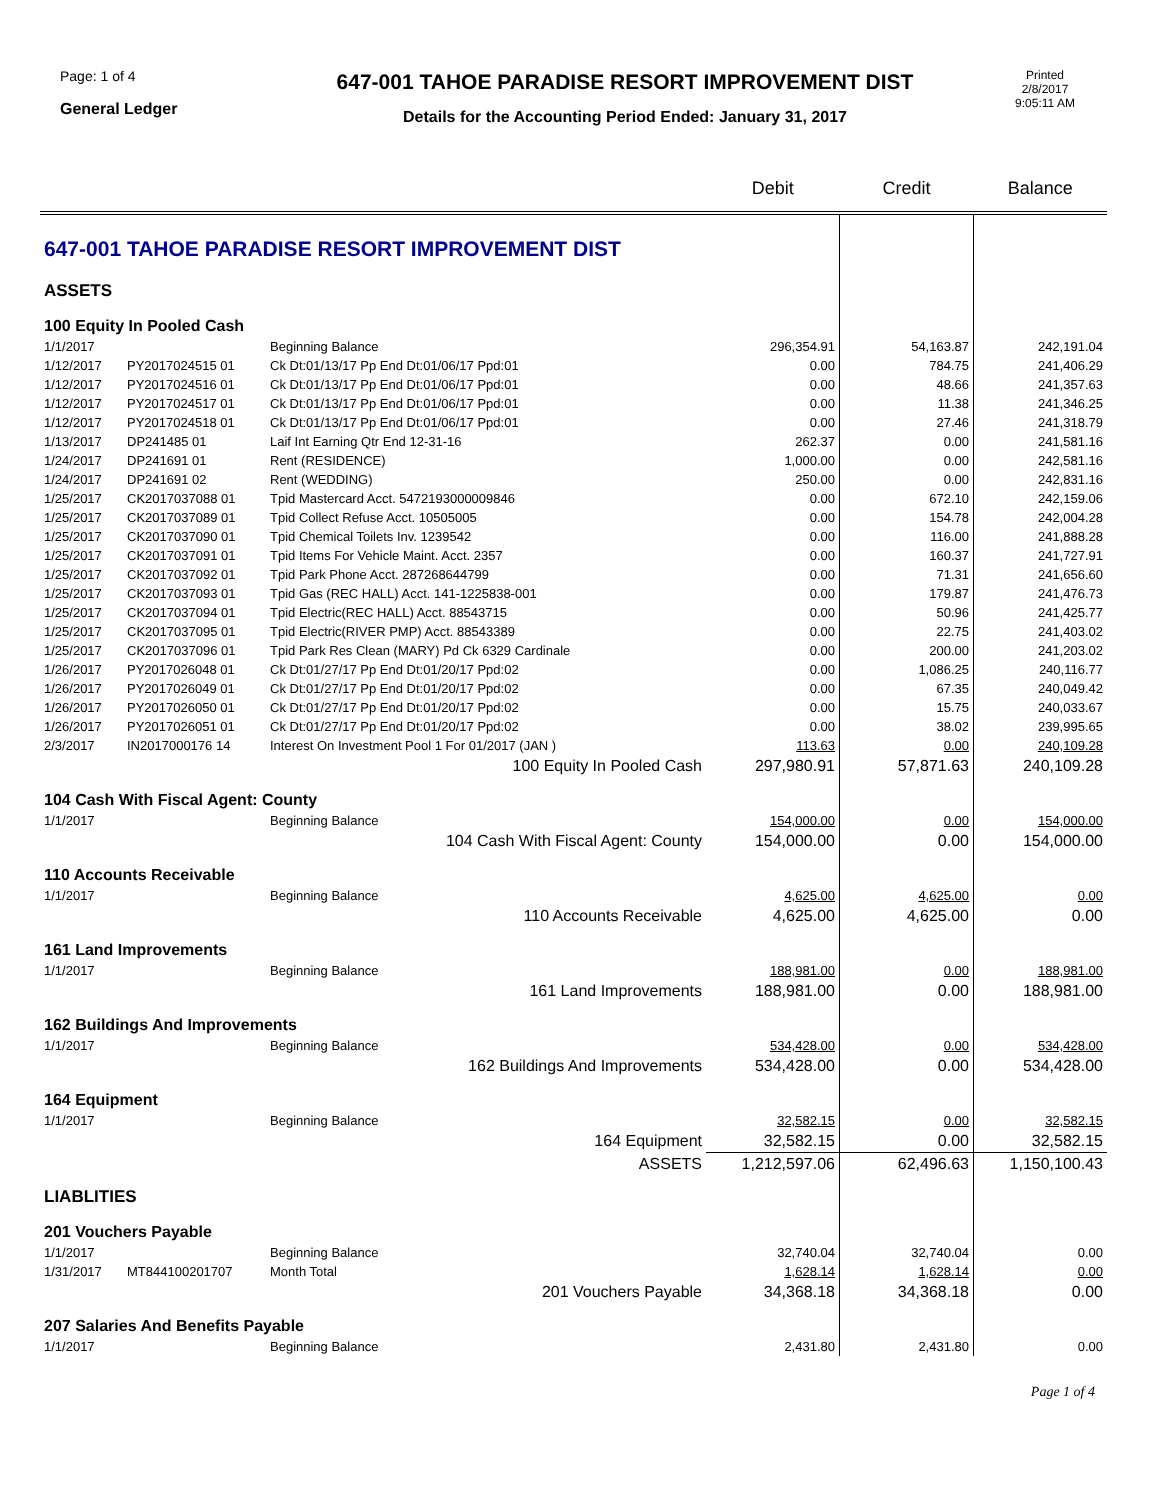Page: 1 of 4
General Ledger
647-001 TAHOE PARADISE RESORT IMPROVEMENT DIST
Details for the Accounting Period Ended: January 31, 2017
Printed
2/8/2017
9:05:11 AM
| | | | Debit | Credit | Balance |
| --- | --- | --- | --- | --- | --- |
| 647-001 TAHOE PARADISE RESORT IMPROVEMENT DIST | | | | | |
| ASSETS | | | | | |
| 100 Equity In Pooled Cash | | | | | |
| 1/1/2017 | | Beginning Balance | 296,354.91 | 54,163.87 | 242,191.04 |
| 1/12/2017 | PY2017024515 01 | Ck Dt:01/13/17 Pp End Dt:01/06/17 Ppd:01 | 0.00 | 784.75 | 241,406.29 |
| 1/12/2017 | PY2017024516 01 | Ck Dt:01/13/17 Pp End Dt:01/06/17 Ppd:01 | 0.00 | 48.66 | 241,357.63 |
| 1/12/2017 | PY2017024517 01 | Ck Dt:01/13/17 Pp End Dt:01/06/17 Ppd:01 | 0.00 | 11.38 | 241,346.25 |
| 1/12/2017 | PY2017024518 01 | Ck Dt:01/13/17 Pp End Dt:01/06/17 Ppd:01 | 0.00 | 27.46 | 241,318.79 |
| 1/13/2017 | DP241485 01 | Laif Int Earning Qtr End 12-31-16 | 262.37 | 0.00 | 241,581.16 |
| 1/24/2017 | DP241691 01 | Rent (RESIDENCE) | 1,000.00 | 0.00 | 242,581.16 |
| 1/24/2017 | DP241691 02 | Rent (WEDDING) | 250.00 | 0.00 | 242,831.16 |
| 1/25/2017 | CK2017037088 01 | Tpid Mastercard Acct. 5472193000009846 | 0.00 | 672.10 | 242,159.06 |
| 1/25/2017 | CK2017037089 01 | Tpid Collect Refuse Acct. 10505005 | 0.00 | 154.78 | 242,004.28 |
| 1/25/2017 | CK2017037090 01 | Tpid Chemical Toilets Inv. 1239542 | 0.00 | 116.00 | 241,888.28 |
| 1/25/2017 | CK2017037091 01 | Tpid Items For Vehicle Maint. Acct. 2357 | 0.00 | 160.37 | 241,727.91 |
| 1/25/2017 | CK2017037092 01 | Tpid Park Phone Acct. 287268644799 | 0.00 | 71.31 | 241,656.60 |
| 1/25/2017 | CK2017037093 01 | Tpid Gas (REC HALL) Acct. 141-1225838-001 | 0.00 | 179.87 | 241,476.73 |
| 1/25/2017 | CK2017037094 01 | Tpid Electric(REC HALL) Acct. 88543715 | 0.00 | 50.96 | 241,425.77 |
| 1/25/2017 | CK2017037095 01 | Tpid Electric(RIVER PMP) Acct. 88543389 | 0.00 | 22.75 | 241,403.02 |
| 1/25/2017 | CK2017037096 01 | Tpid Park Res Clean (MARY) Pd Ck 6329 Cardinale | 0.00 | 200.00 | 241,203.02 |
| 1/26/2017 | PY2017026048 01 | Ck Dt:01/27/17 Pp End Dt:01/20/17 Ppd:02 | 0.00 | 1,086.25 | 240,116.77 |
| 1/26/2017 | PY2017026049 01 | Ck Dt:01/27/17 Pp End Dt:01/20/17 Ppd:02 | 0.00 | 67.35 | 240,049.42 |
| 1/26/2017 | PY2017026050 01 | Ck Dt:01/27/17 Pp End Dt:01/20/17 Ppd:02 | 0.00 | 15.75 | 240,033.67 |
| 1/26/2017 | PY2017026051 01 | Ck Dt:01/27/17 Pp End Dt:01/20/17 Ppd:02 | 0.00 | 38.02 | 239,995.65 |
| 2/3/2017 | IN2017000176 14 | Interest On Investment Pool 1 For 01/2017 (JAN ) | 113.63 | 0.00 | 240,109.28 |
| 100 Equity In Pooled Cash | | | 297,980.91 | 57,871.63 | 240,109.28 |
| 104 Cash With Fiscal Agent: County | | | | | |
| 1/1/2017 | | Beginning Balance | 154,000.00 | 0.00 | 154,000.00 |
| 104 Cash With Fiscal Agent: County | | | 154,000.00 | 0.00 | 154,000.00 |
| 110 Accounts Receivable | | | | | |
| 1/1/2017 | | Beginning Balance | 4,625.00 | 4,625.00 | 0.00 |
| 110 Accounts Receivable | | | 4,625.00 | 4,625.00 | 0.00 |
| 161 Land Improvements | | | | | |
| 1/1/2017 | | Beginning Balance | 188,981.00 | 0.00 | 188,981.00 |
| 161 Land Improvements | | | 188,981.00 | 0.00 | 188,981.00 |
| 162 Buildings And Improvements | | | | | |
| 1/1/2017 | | Beginning Balance | 534,428.00 | 0.00 | 534,428.00 |
| 162 Buildings And Improvements | | | 534,428.00 | 0.00 | 534,428.00 |
| 164 Equipment | | | | | |
| 1/1/2017 | | Beginning Balance | 32,582.15 | 0.00 | 32,582.15 |
| 164 Equipment | | | 32,582.15 | 0.00 | 32,582.15 |
| ASSETS | | | 1,212,597.06 | 62,496.63 | 1,150,100.43 |
| LIABLITIES | | | | | |
| 201 Vouchers Payable | | | | | |
| 1/1/2017 | | Beginning Balance | 32,740.04 | 32,740.04 | 0.00 |
| 1/31/2017 | MT844100201707 | Month Total | 1,628.14 | 1,628.14 | 0.00 |
| 201 Vouchers Payable | | | 34,368.18 | 34,368.18 | 0.00 |
| 207 Salaries And Benefits Payable | | | | | |
| 1/1/2017 | | Beginning Balance | 2,431.80 | 2,431.80 | 0.00 |
Page 1 of 4